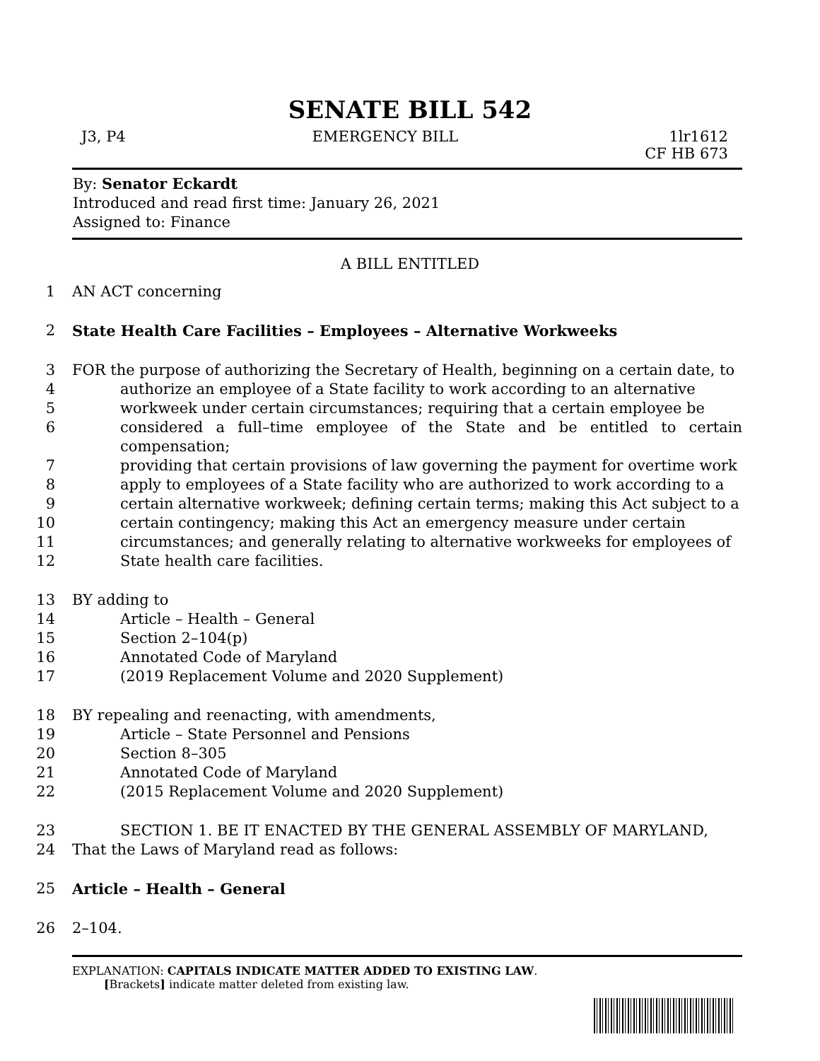SENATE BILL 542
J3, P4 EMERGENCY BILL 1lr1612
CF HB 673
By: Senator Eckardt
Introduced and read first time: January 26, 2021
Assigned to: Finance
A BILL ENTITLED
1 AN ACT concerning
2 State Health Care Facilities – Employees – Alternative Workweeks
3 FOR the purpose of authorizing the Secretary of Health, beginning on a certain date, to
4 authorize an employee of a State facility to work according to an alternative
5 workweek under certain circumstances; requiring that a certain employee be
6 considered a full–time employee of the State and be entitled to certain compensation;
7 providing that certain provisions of law governing the payment for overtime work
8 apply to employees of a State facility who are authorized to work according to a
9 certain alternative workweek; defining certain terms; making this Act subject to a
10 certain contingency; making this Act an emergency measure under certain
11 circumstances; and generally relating to alternative workweeks for employees of
12 State health care facilities.
13 BY adding to
14 Article – Health – General
15 Section 2–104(p)
16 Annotated Code of Maryland
17 (2019 Replacement Volume and 2020 Supplement)
18 BY repealing and reenacting, with amendments,
19 Article – State Personnel and Pensions
20 Section 8–305
21 Annotated Code of Maryland
22 (2015 Replacement Volume and 2020 Supplement)
23 SECTION 1. BE IT ENACTED BY THE GENERAL ASSEMBLY OF MARYLAND,
24 That the Laws of Maryland read as follows:
25 Article – Health – General
26 2–104.
EXPLANATION: CAPITALS INDICATE MATTER ADDED TO EXISTING LAW.
[Brackets] indicate matter deleted from existing law.